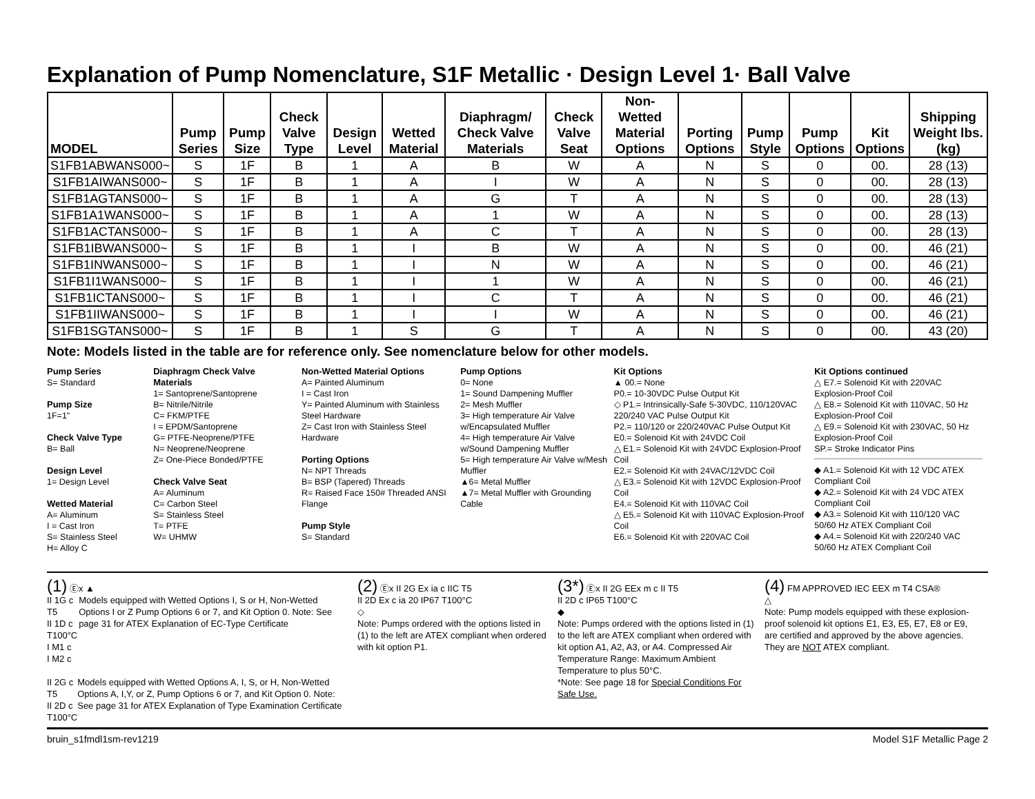Explanation of Pump Nomenclature, S1F Metallic · Design Level 1· Ball Valve
| MODEL | Pump Series | Pump Size | Check Valve Type | Design Level | Wetted Material | Diaphragm/ Check Valve Materials | Check Valve Seat | Non-Wetted Material Options | Porting Options | Pump Style | Pump Options | Kit Options | Shipping Weight lbs. (kg) |
| --- | --- | --- | --- | --- | --- | --- | --- | --- | --- | --- | --- | --- | --- |
| S1FB1ABWANS000~ | S | 1F | B | 1 | A | B | W | A | N | S | 0 | 00. | 28 (13) |
| S1FB1AIWANS000~ | S | 1F | B | 1 | A | I | W | A | N | S | 0 | 00. | 28 (13) |
| S1FB1AGTANS000~ | S | 1F | B | 1 | A | G | T | A | N | S | 0 | 00. | 28 (13) |
| S1FB1A1WANS000~ | S | 1F | B | 1 | A | 1 | W | A | N | S | 0 | 00. | 28 (13) |
| S1FB1ACTANS000~ | S | 1F | B | 1 | A | C | T | A | N | S | 0 | 00. | 28 (13) |
| S1FB1IBWANS000~ | S | 1F | B | 1 | I | B | W | A | N | S | 0 | 00. | 46 (21) |
| S1FB1INWANS000~ | S | 1F | B | 1 | I | N | W | A | N | S | 0 | 00. | 46 (21) |
| S1FB1I1WANS000~ | S | 1F | B | 1 | I | 1 | W | A | N | S | 0 | 00. | 46 (21) |
| S1FB1ICTANS000~ | S | 1F | B | 1 | I | C | T | A | N | S | 0 | 00. | 46 (21) |
| S1FB1IIWANS000~ | S | 1F | B | 1 | I | I | W | A | N | S | 0 | 00. | 46 (21) |
| S1FB1SGTANS000~ | S | 1F | B | 1 | S | G | T | A | N | S | 0 | 00. | 43 (20) |
Note: Models listed in the table are for reference only. See nomenclature below for other models.
Pump Series
S= Standard
Pump Size
1F=1"
Check Valve Type
B= Ball
Design Level
1= Design Level
Wetted Material
A= Aluminum
I = Cast Iron
S= Stainless Steel
H= Alloy C
Diaphragm Check Valve Materials
1= Santoprene/Santoprene
B= Nitrile/Nitrile
C= FKM/PTFE
I = EPDM/Santoprene
G= PTFE-Neoprene/PTFE
N= Neoprene/Neoprene
Z= One-Piece Bonded/PTFE
Check Valve Seat
A= Aluminum
C= Carbon Steel
S= Stainless Steel
T= PTFE
W= UHMW
Non-Wetted Material Options
A= Painted Aluminum
I = Cast Iron
Y= Painted Aluminum with Stainless Steel Hardware
Z= Cast Iron with Stainless Steel Hardware
Porting Options
N= NPT Threads
B= BSP (Tapered) Threads
R= Raised Face 150# Threaded ANSI Flange
Pump Style
S= Standard
Pump Options
0= None
1= Sound Dampening Muffler
2= Mesh Muffler
3= High temperature Air Valve w/Encapsulated Muffler
4= High temperature Air Valve w/Sound Dampening Muffler
5= High temperature Air Valve w/Mesh Muffler
▲6= Metal Muffler
▲7= Metal Muffler with Grounding Cable
Kit Options
▲ 00.= None
P0.= 10-30VDC Pulse Output Kit
◇ P1.= Intrinsically-Safe 5-30VDC, 110/120VAC 220/240 VAC Pulse Output Kit
P2.= 110/120 or 220/240VAC Pulse Output Kit
E0.= Solenoid Kit with 24VDC Coil
△ E1.= Solenoid Kit with 24VDC Explosion-Proof Coil
E2.= Solenoid Kit with 24VAC/12VDC Coil
△ E3.= Solenoid Kit with 12VDC Explosion-Proof Coil
E4.= Solenoid Kit with 110VAC Coil
△ E5.= Solenoid Kit with 110VAC Explosion-Proof Coil
E6.= Solenoid Kit with 220VAC Coil
Kit Options continued
△ E7.= Solenoid Kit with 220VAC Explosion-Proof Coil
△ E8.= Solenoid Kit with 110VAC, 50 Hz Explosion-Proof Coil
△ E9.= Solenoid Kit with 230VAC, 50 Hz Explosion-Proof Coil
SP.= Stroke Indicator Pins
◆ A1.= Solenoid Kit with 12 VDC ATEX Compliant Coil
◆ A2.= Solenoid Kit with 24 VDC ATEX Compliant Coil
◆ A3.= Solenoid Kit with 110/120 VAC 50/60 Hz ATEX Compliant Coil
◆ A4.= Solenoid Kit with 220/240 VAC 50/60 Hz ATEX Compliant Coil
(1) Ⓔx ▲
II 1G c T5
II 1D c T100°C
I M1 c
I M2 c
Models equipped with Wetted Options I, S or H, Non-Wetted Options I or Z Pump Options 6 or 7, and Kit Option 0. Note: See page 31 for ATEX Explanation of EC-Type Certificate
II 2G c T5
II 2D c T100°C
Models equipped with Wetted Options A, I, S, or H, Non-Wetted Options A, I,Y, or Z, Pump Options 6 or 7, and Kit Option 0. Note: See page 31 for ATEX Explanation of Type Examination Certificate
(2) Ⓔx II 2G Ex ia c IIC T5
II 2D Ex c ia 20 IP67 T100°C
◇
Note: Pumps ordered with the options listed in (1) to the left are ATEX compliant when ordered with kit option P1.
(3*) Ⓔx II 2G EEx m c II T5
II 2D c IP65 T100°C
◆
Note: Pumps ordered with the options listed in (1) to the left are ATEX compliant when ordered with kit option A1, A2, A3, or A4. Compressed Air Temperature Range: Maximum Ambient Temperature to plus 50°C.
*Note: See page 18 for Special Conditions For Safe Use.
(4) FM APPROVED IEC EEX m T4 CSA®
△
Note: Pump models equipped with these explosion-proof solenoid kit options E1, E3, E5, E7, E8 or E9, are certified and approved by the above agencies. They are NOT ATEX compliant.
bruin_s1fmdl1sm-rev1219 Model S1F Metallic Page 2